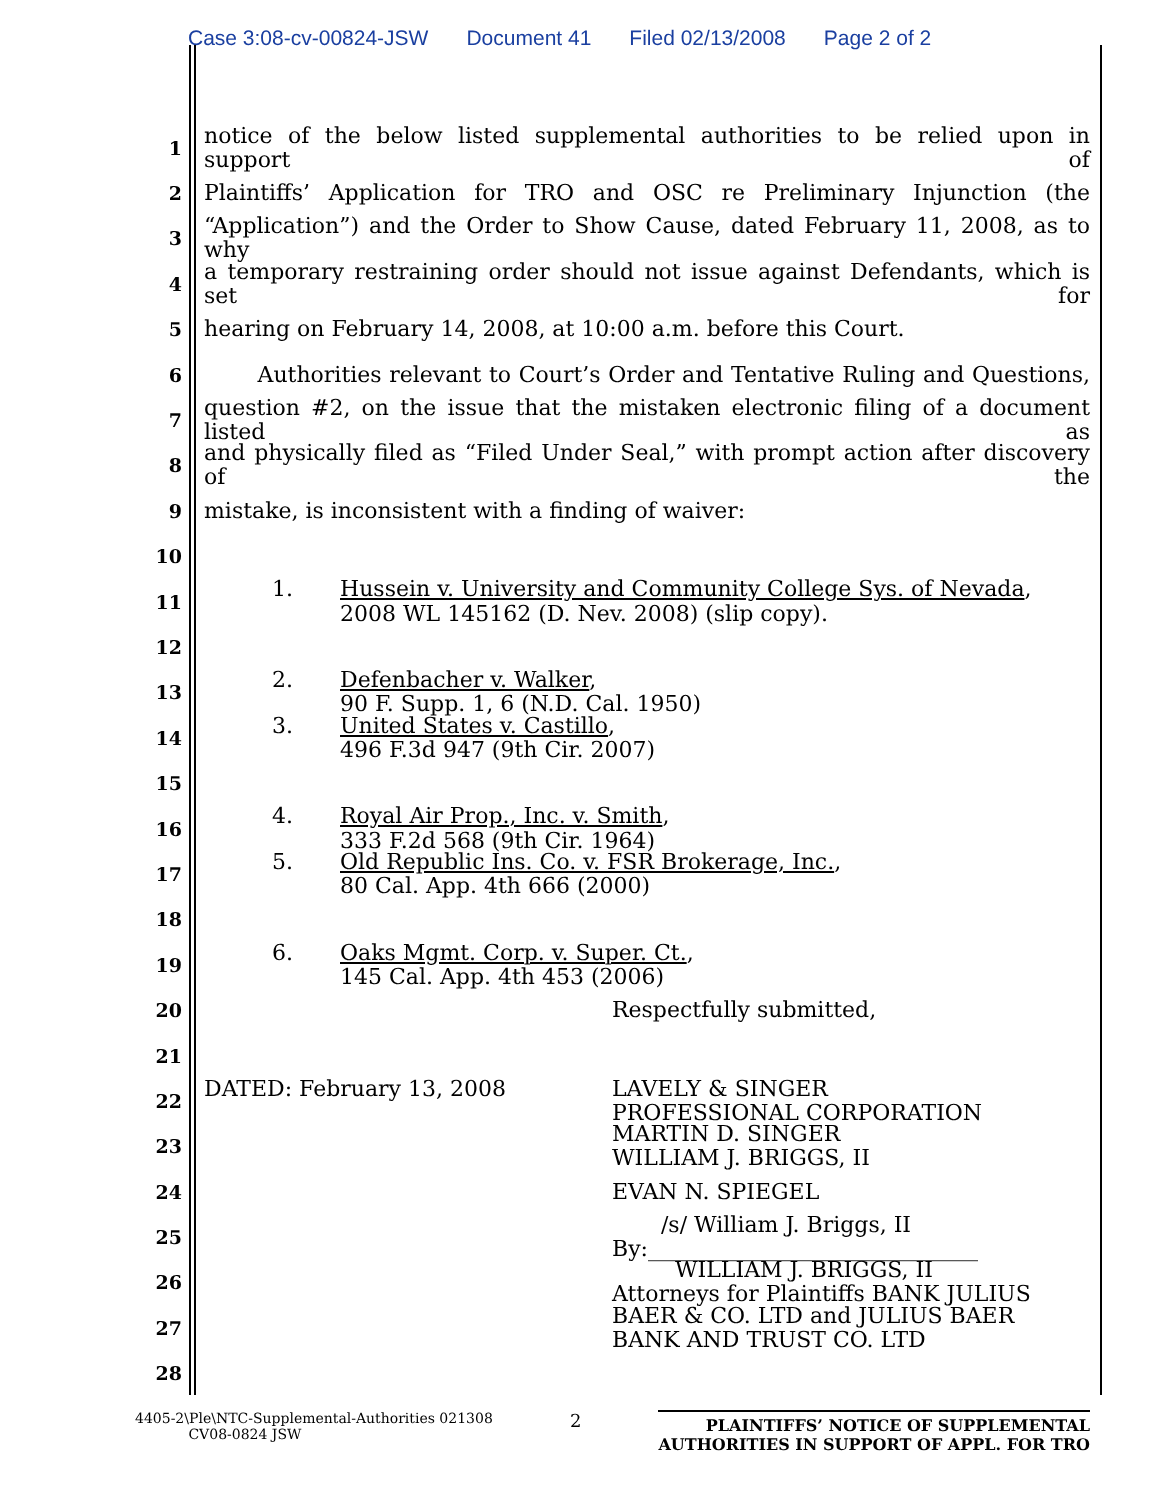Case 3:08-cv-00824-JSW Document 41 Filed 02/13/2008 Page 2 of 2
1
notice of the below listed supplemental authorities to be relied upon in support of
2
Plaintiffs’ Application for TRO and OSC re Preliminary Injunction (the
3
“Application”) and the Order to Show Cause, dated February 11, 2008, as to why
4
a temporary restraining order should not issue against Defendants, which is set for
5
hearing on February 14, 2008, at 10:00 a.m. before this Court.
6
Authorities relevant to Court’s Order and Tentative Ruling and Questions,
7
question #2, on the issue that the mistaken electronic filing of a document listed as
8
and physically filed as “Filed Under Seal,” with prompt action after discovery of the
9
mistake, is inconsistent with a finding of waiver:
10
11
1. Hussein v. University and Community College Sys. of Nevada,
2008 WL 145162 (D. Nev. 2008) (slip copy).
12
13
2. Defenbacher v. Walker,
90 F. Supp. 1, 6 (N.D. Cal. 1950)
14
3. United States v. Castillo,
496 F.3d 947 (9th Cir. 2007)
15
16
4. Royal Air Prop., Inc. v. Smith,
333 F.2d 568 (9th Cir. 1964)
17
5. Old Republic Ins. Co. v. FSR Brokerage, Inc.,
80 Cal. App. 4th 666 (2000)
18
19
6. Oaks Mgmt. Corp. v. Super. Ct.,
145 Cal. App. 4th 453 (2006)
20
Respectfully submitted,
21
22
DATED: February 13, 2008 LAVELY & SINGER
PROFESSIONAL CORPORATION
23
MARTIN D. SINGER
WILLIAM J. BRIGGS, II
24
EVAN N. SPIEGEL
25
/s/ William J. Briggs, II
By:______________________________
26
WILLIAM J. BRIGGS, II
Attorneys for Plaintiffs BANK JULIUS
27
BAER & CO. LTD and JULIUS BAER
BANK AND TRUST CO. LTD
28
4405-2\Ple\NTC-Supplemental-Authorities 021308
CV08-0824 JSW
2
PLAINTIFFS’ NOTICE OF SUPPLEMENTAL
AUTHORITIES IN SUPPORT OF APPL. FOR TRO